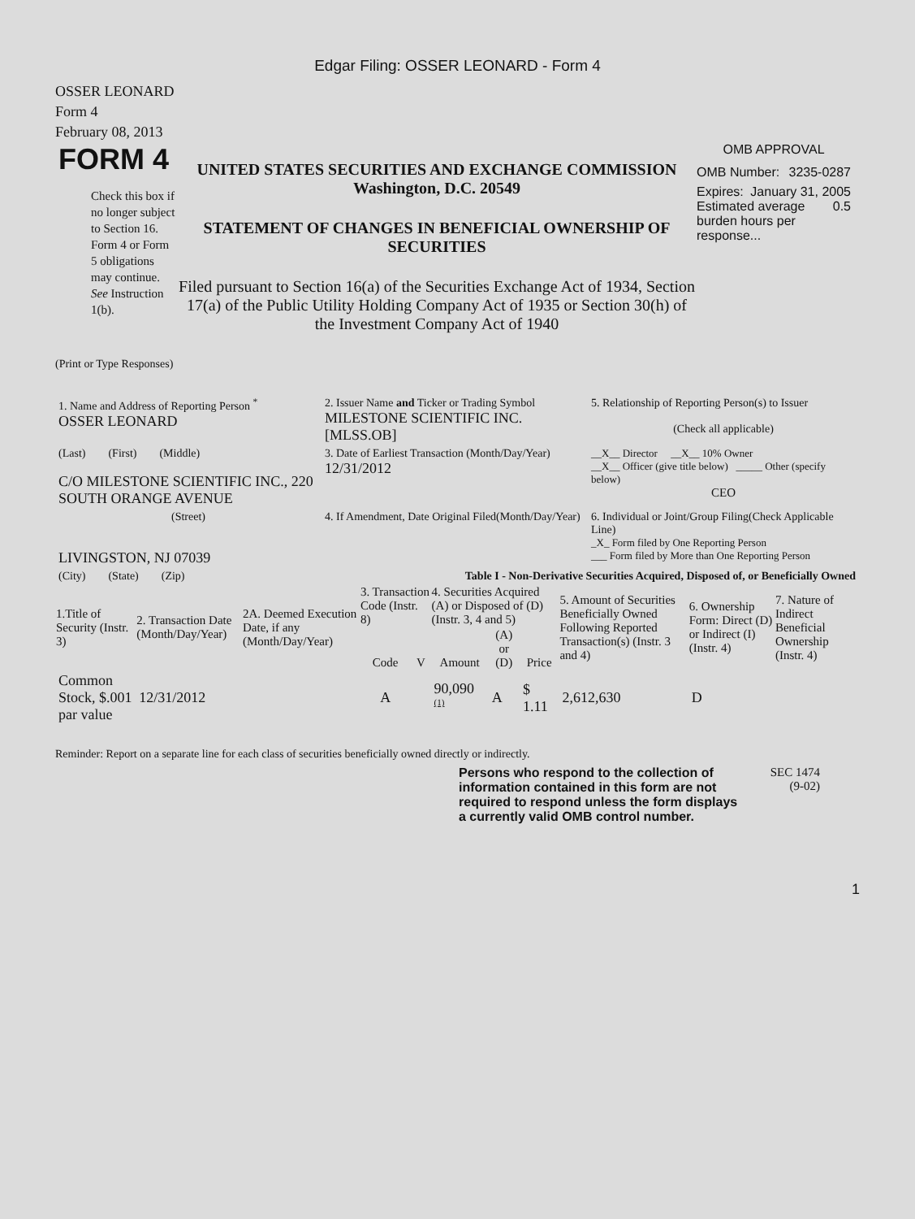Edgar Filing: OSSER LEONARD - Form 4
OSSER LEONARD
Form 4
February 08, 2013
FORM 4
Check this box if no longer subject to Section 16. Form 4 or Form 5 obligations may continue. See Instruction 1(b).
UNITED STATES SECURITIES AND EXCHANGE COMMISSION
Washington, D.C. 20549
STATEMENT OF CHANGES IN BENEFICIAL OWNERSHIP OF SECURITIES
Filed pursuant to Section 16(a) of the Securities Exchange Act of 1934, Section 17(a) of the Public Utility Holding Company Act of 1935 or Section 30(h) of the Investment Company Act of 1940
OMB APPROVAL
OMB Number: 3235-0287
Expires: January 31, 2005
Estimated average burden hours per response... 0.5
(Print or Type Responses)
| 1. Name and Address of Reporting Person <sup>*</sup> OSSER LEONARD | 2. Issuer Name and Ticker or Trading Symbol MILESTONE SCIENTIFIC INC. [MLSS.OB] | 5. Relationship of Reporting Person(s) to Issuer (Check all applicable) |
| (Last) (First) (Middle) C/O MILESTONE SCIENTIFIC INC., 220 SOUTH ORANGE AVENUE | 3. Date of Earliest Transaction (Month/Day/Year) 12/31/2012 | __X__ Director __X__ 10% Owner __X__ Officer (give title below) _____ Other (specify below) CEO |
| (Street) LIVINGSTON, NJ 07039 | 4. If Amendment, Date Original Filed(Month/Day/Year) | 6. Individual or Joint/Group Filing(Check Applicable Line) _X_ Form filed by One Reporting Person ___ Form filed by More than One Reporting Person |
| (City) (State) (Zip) | Table I - Non-Derivative Securities Acquired, Disposed of, or Beneficially Owned | |
| 1.Title of Security (Instr. 3) | 2. Transaction Date (Month/Day/Year) | 2A. Deemed Execution Date, if any (Month/Day/Year) | 3. Transaction Code (Instr. 8) | | 4. Securities Acquired (A) or Disposed of (D) (Instr. 3, 4 and 5) | | | 5. Amount of Securities Beneficially Owned Following Reported Transaction(s) (Instr. 3 and 4) | 6. Ownership Form: Direct (D) or Indirect (I) (Instr. 4) | 7. Nature of Indirect Beneficial Ownership (Instr. 4) |
| --- | --- | --- | --- | --- | --- | --- | --- | --- | --- | --- |
| | | | Code | V | Amount | (A) or (D) | Price | | | |
| Common Stock, $.001 par value | 12/31/2012 | | A | | 90,090 <sup>(1)</sup> | A | $ 1.11 | 2,612,630 | D | |
Reminder: Report on a separate line for each class of securities beneficially owned directly or indirectly.
Persons who respond to the collection of information contained in this form are not required to respond unless the form displays a currently valid OMB control number.
SEC 1474
(9-02)
1